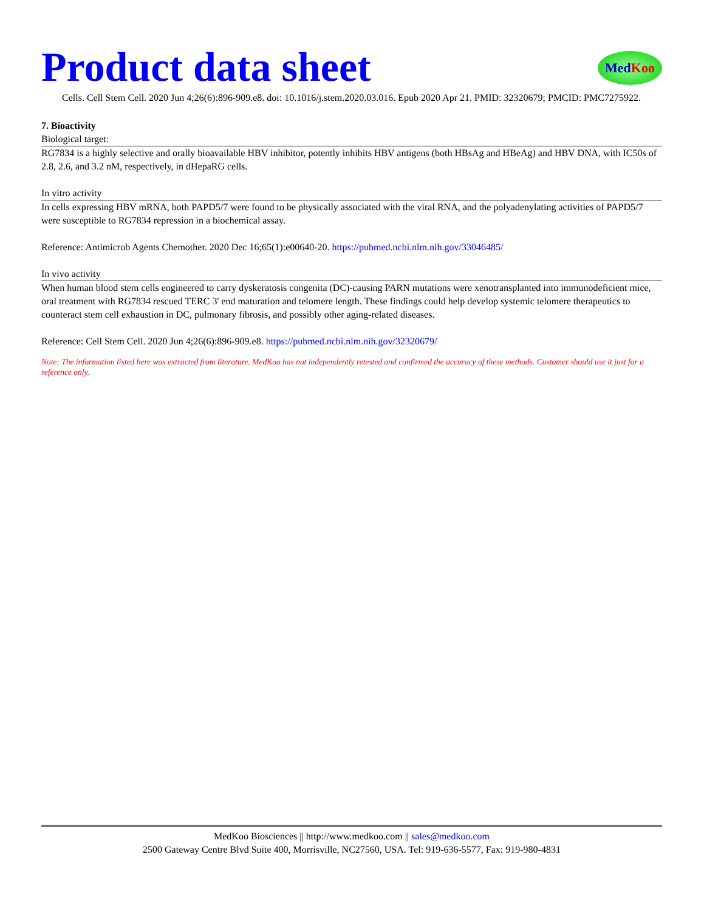Product data sheet
MedKoo
Cells. Cell Stem Cell. 2020 Jun 4;26(6):896-909.e8. doi: 10.1016/j.stem.2020.03.016. Epub 2020 Apr 21. PMID: 32320679; PMCID: PMC7275922.
7. Bioactivity
Biological target:
RG7834 is a highly selective and orally bioavailable HBV inhibitor, potently inhibits HBV antigens (both HBsAg and HBeAg) and HBV DNA, with IC50s of 2.8, 2.6, and 3.2 nM, respectively, in dHepaRG cells.
In vitro activity
In cells expressing HBV mRNA, both PAPD5/7 were found to be physically associated with the viral RNA, and the polyadenylating activities of PAPD5/7 were susceptible to RG7834 repression in a biochemical assay.
Reference: Antimicrob Agents Chemother. 2020 Dec 16;65(1):e00640-20. https://pubmed.ncbi.nlm.nih.gov/33046485/
In vivo activity
When human blood stem cells engineered to carry dyskeratosis congenita (DC)-causing PARN mutations were xenotransplanted into immunodeficient mice, oral treatment with RG7834 rescued TERC 3' end maturation and telomere length. These findings could help develop systemic telomere therapeutics to counteract stem cell exhaustion in DC, pulmonary fibrosis, and possibly other aging-related diseases.
Reference: Cell Stem Cell. 2020 Jun 4;26(6):896-909.e8. https://pubmed.ncbi.nlm.nih.gov/32320679/
Note: The information listed here was extracted from literature. MedKoo has not independently retested and confirmed the accuracy of these methods. Customer should use it just for a reference only.
MedKoo Biosciences || http://www.medkoo.com || sales@medkoo.com
2500 Gateway Centre Blvd Suite 400, Morrisville, NC27560, USA. Tel: 919-636-5577, Fax: 919-980-4831